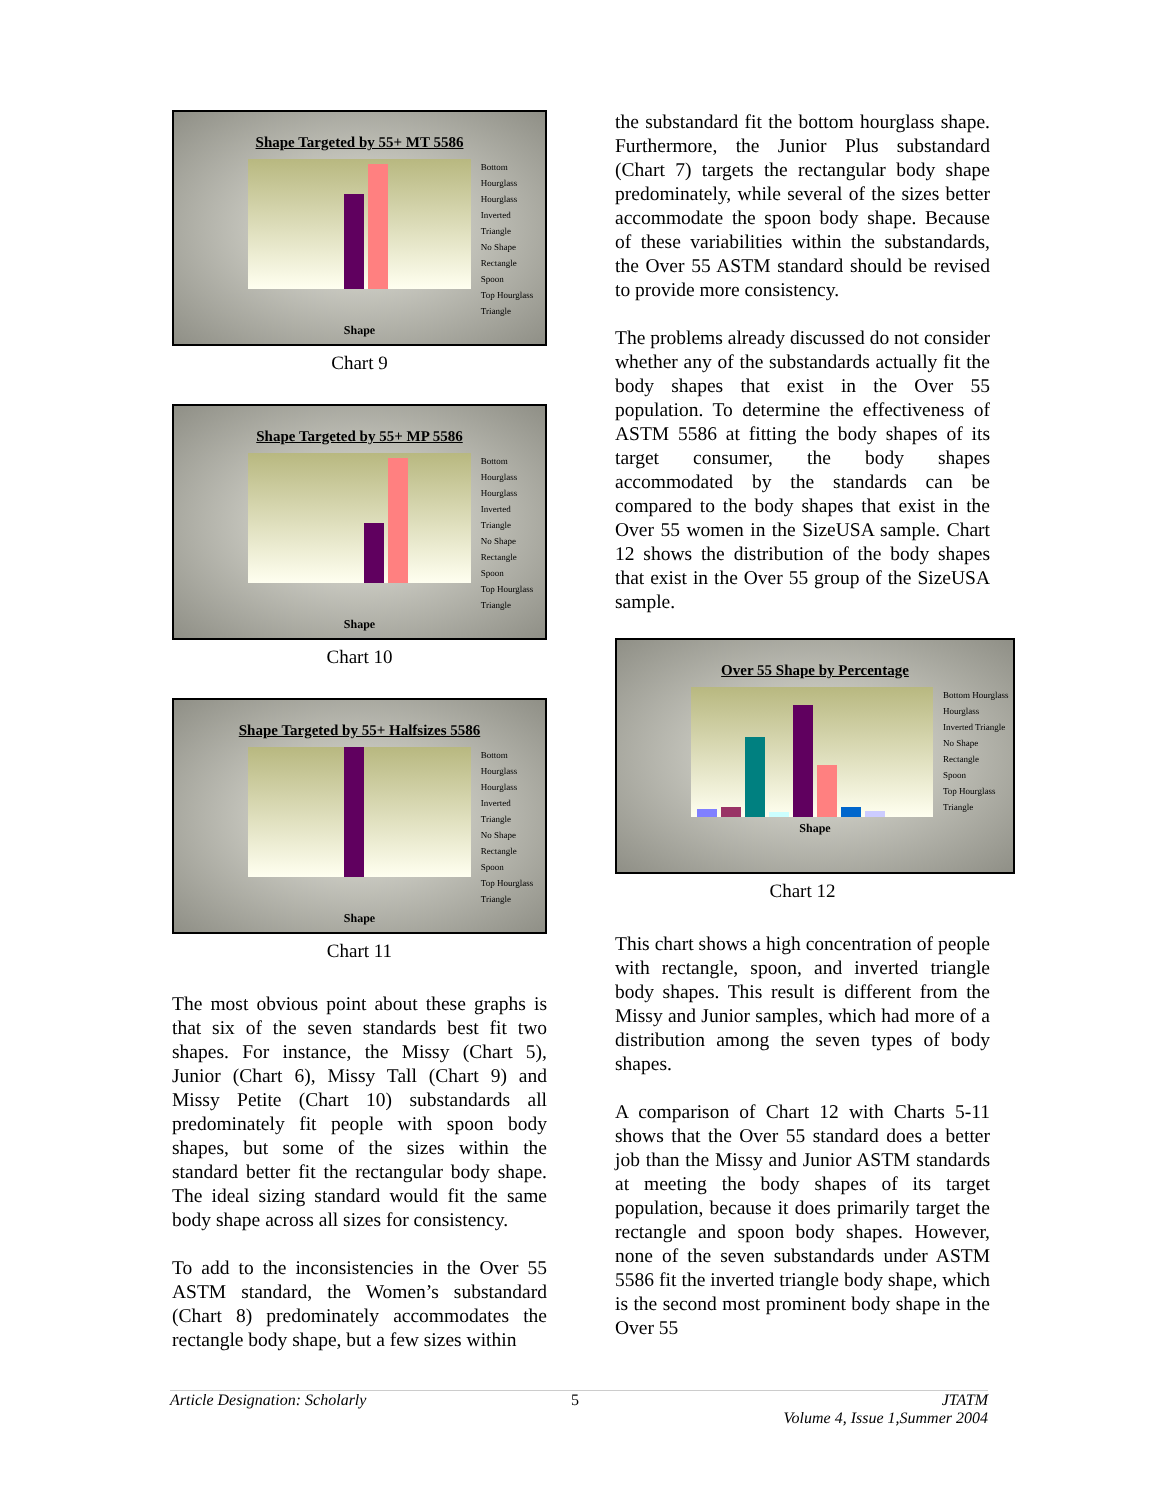Shape Targeted by 55+ MT 5586
Bottom Hourglass
Hourglass
Inverted Triangle
No Shape
Rectangle
Spoon
Top Hourglass
Triangle
Shape
Chart 9
Shape Targeted by 55+ MP 5586
Bottom Hourglass
Hourglass
Inverted Triangle
No Shape
Rectangle
Spoon
Top Hourglass
Triangle
Shape
Chart 10
Shape Targeted by 55+ Halfsizes 5586
Bottom Hourglass
Hourglass
Inverted Triangle
No Shape
Rectangle
Spoon
Top Hourglass
Triangle
Shape
Chart 11
The most obvious point about these graphs is that six of the seven standards best fit two shapes. For instance, the Missy (Chart 5), Junior (Chart 6), Missy Tall (Chart 9) and Missy Petite (Chart 10) substandards all predominately fit people with spoon body shapes, but some of the sizes within the standard better fit the rectangular body shape. The ideal sizing standard would fit the same body shape across all sizes for consistency.
To add to the inconsistencies in the Over 55 ASTM standard, the Women’s substandard (Chart 8) predominately accommodates the rectangle body shape, but a few sizes within
the substandard fit the bottom hourglass shape. Furthermore, the Junior Plus substandard (Chart 7) targets the rectangular body shape predominately, while several of the sizes better accommodate the spoon body shape. Because of these variabilities within the substandards, the Over 55 ASTM standard should be revised to provide more consistency.
The problems already discussed do not consider whether any of the substandards actually fit the body shapes that exist in the Over 55 population. To determine the effectiveness of ASTM 5586 at fitting the body shapes of its target consumer, the body shapes accommodated by the standards can be compared to the body shapes that exist in the Over 55 women in the SizeUSA sample. Chart 12 shows the distribution of the body shapes that exist in the Over 55 group of the SizeUSA sample.
Over 55 Shape by Percentage
Bottom Hourglass
Hourglass
Inverted Triangle
No Shape
Rectangle
Spoon
Top Hourglass
Triangle
Shape
Chart 12
This chart shows a high concentration of people with rectangle, spoon, and inverted triangle body shapes. This result is different from the Missy and Junior samples, which had more of a distribution among the seven types of body shapes.
A comparison of Chart 12 with Charts 5-11 shows that the Over 55 standard does a better job than the Missy and Junior ASTM standards at meeting the body shapes of its target population, because it does primarily target the rectangle and spoon body shapes. However, none of the seven substandards under ASTM 5586 fit the inverted triangle body shape, which is the second most prominent body shape in the Over 55
Article Designation: Scholarly 5 JTATM
Volume 4, Issue 1,Summer 2004